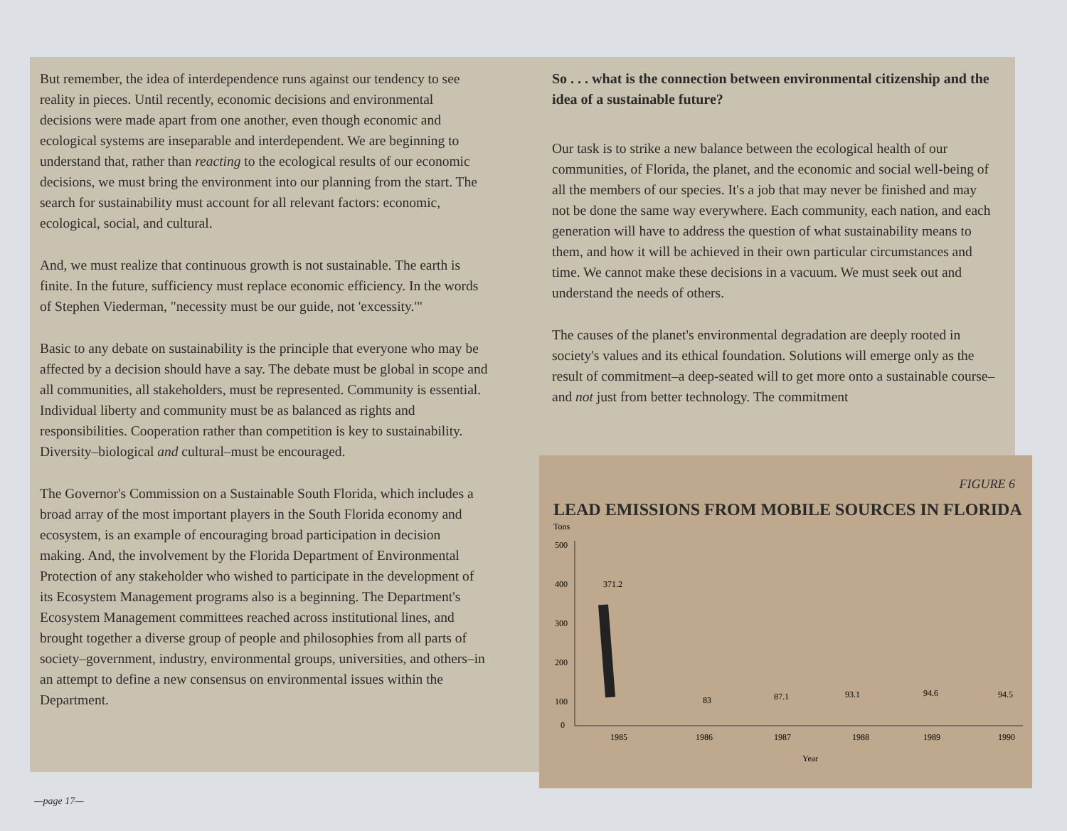But remember, the idea of interdependence runs against our tendency to see reality in pieces. Until recently, economic decisions and environmental decisions were made apart from one another, even though economic and ecological systems are inseparable and interdependent. We are beginning to understand that, rather than reacting to the ecological results of our economic decisions, we must bring the environment into our planning from the start. The search for sustainability must account for all relevant factors: economic, ecological, social, and cultural.
And, we must realize that continuous growth is not sustainable. The earth is finite. In the future, sufficiency must replace economic efficiency. In the words of Stephen Viederman, "necessity must be our guide, not 'excessity.'"
Basic to any debate on sustainability is the principle that everyone who may be affected by a decision should have a say. The debate must be global in scope and all communities, all stakeholders, must be represented. Community is essential. Individual liberty and community must be as balanced as rights and responsibilities. Cooperation rather than competition is key to sustainability. Diversity–biological and cultural–must be encouraged.
The Governor's Commission on a Sustainable South Florida, which includes a broad array of the most important players in the South Florida economy and ecosystem, is an example of encouraging broad participation in decision making. And, the involvement by the Florida Department of Environmental Protection of any stakeholder who wished to participate in the development of its Ecosystem Management programs also is a beginning. The Department's Ecosystem Management committees reached across institutional lines, and brought together a diverse group of people and philosophies from all parts of society–government, industry, environmental groups, universities, and others–in an attempt to define a new consensus on environmental issues within the Department.
So . . . what is the connection between environmental citizenship and the idea of a sustainable future?
Our task is to strike a new balance between the ecological health of our communities, of Florida, the planet, and the economic and social well-being of all the members of our species. It's a job that may never be finished and may not be done the same way everywhere. Each community, each nation, and each generation will have to address the question of what sustainability means to them, and how it will be achieved in their own particular circumstances and time. We cannot make these decisions in a vacuum. We must seek out and understand the needs of others.
The causes of the planet's environmental degradation are deeply rooted in society's values and its ethical foundation. Solutions will emerge only as the result of commitment–a deep-seated will to get more onto a sustainable course–and not just from better technology. The commitment
FIGURE 6
LEAD EMISSIONS FROM MOBILE SOURCES IN FLORIDA
Tons
500
400
300
200
100
0
371.2
83
87.1
93.1
94.6
94.5
1985
1986
1987
1988
1989
1990
Year
—page 17—